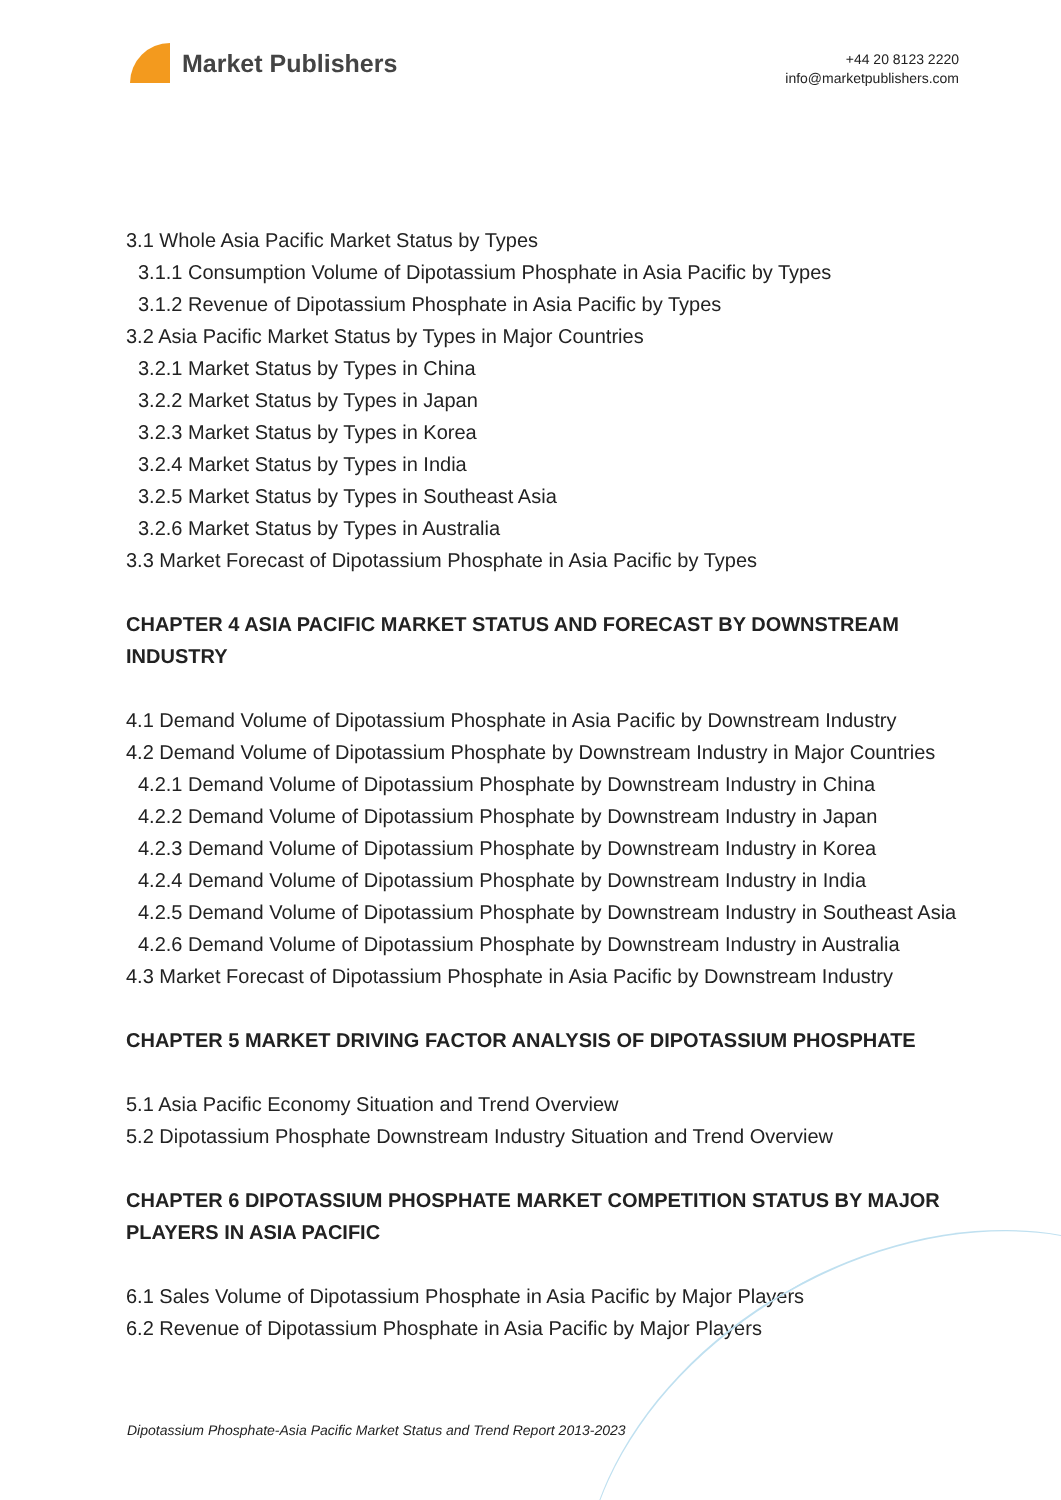Market Publishers
+44 20 8123 2220
info@marketpublishers.com
3.1 Whole Asia Pacific Market Status by Types
3.1.1 Consumption Volume of Dipotassium Phosphate in Asia Pacific by Types
3.1.2 Revenue of Dipotassium Phosphate in Asia Pacific by Types
3.2 Asia Pacific Market Status by Types in Major Countries
3.2.1 Market Status by Types in China
3.2.2 Market Status by Types in Japan
3.2.3 Market Status by Types in Korea
3.2.4 Market Status by Types in India
3.2.5 Market Status by Types in Southeast Asia
3.2.6 Market Status by Types in Australia
3.3 Market Forecast of Dipotassium Phosphate in Asia Pacific by Types
CHAPTER 4 ASIA PACIFIC MARKET STATUS AND FORECAST BY DOWNSTREAM INDUSTRY
4.1 Demand Volume of Dipotassium Phosphate in Asia Pacific by Downstream Industry
4.2 Demand Volume of Dipotassium Phosphate by Downstream Industry in Major Countries
4.2.1 Demand Volume of Dipotassium Phosphate by Downstream Industry in China
4.2.2 Demand Volume of Dipotassium Phosphate by Downstream Industry in Japan
4.2.3 Demand Volume of Dipotassium Phosphate by Downstream Industry in Korea
4.2.4 Demand Volume of Dipotassium Phosphate by Downstream Industry in India
4.2.5 Demand Volume of Dipotassium Phosphate by Downstream Industry in Southeast Asia
4.2.6 Demand Volume of Dipotassium Phosphate by Downstream Industry in Australia
4.3 Market Forecast of Dipotassium Phosphate in Asia Pacific by Downstream Industry
CHAPTER 5 MARKET DRIVING FACTOR ANALYSIS OF DIPOTASSIUM PHOSPHATE
5.1 Asia Pacific Economy Situation and Trend Overview
5.2 Dipotassium Phosphate Downstream Industry Situation and Trend Overview
CHAPTER 6 DIPOTASSIUM PHOSPHATE MARKET COMPETITION STATUS BY MAJOR PLAYERS IN ASIA PACIFIC
6.1 Sales Volume of Dipotassium Phosphate in Asia Pacific by Major Players
6.2 Revenue of Dipotassium Phosphate in Asia Pacific by Major Players
Dipotassium Phosphate-Asia Pacific Market Status and Trend Report 2013-2023